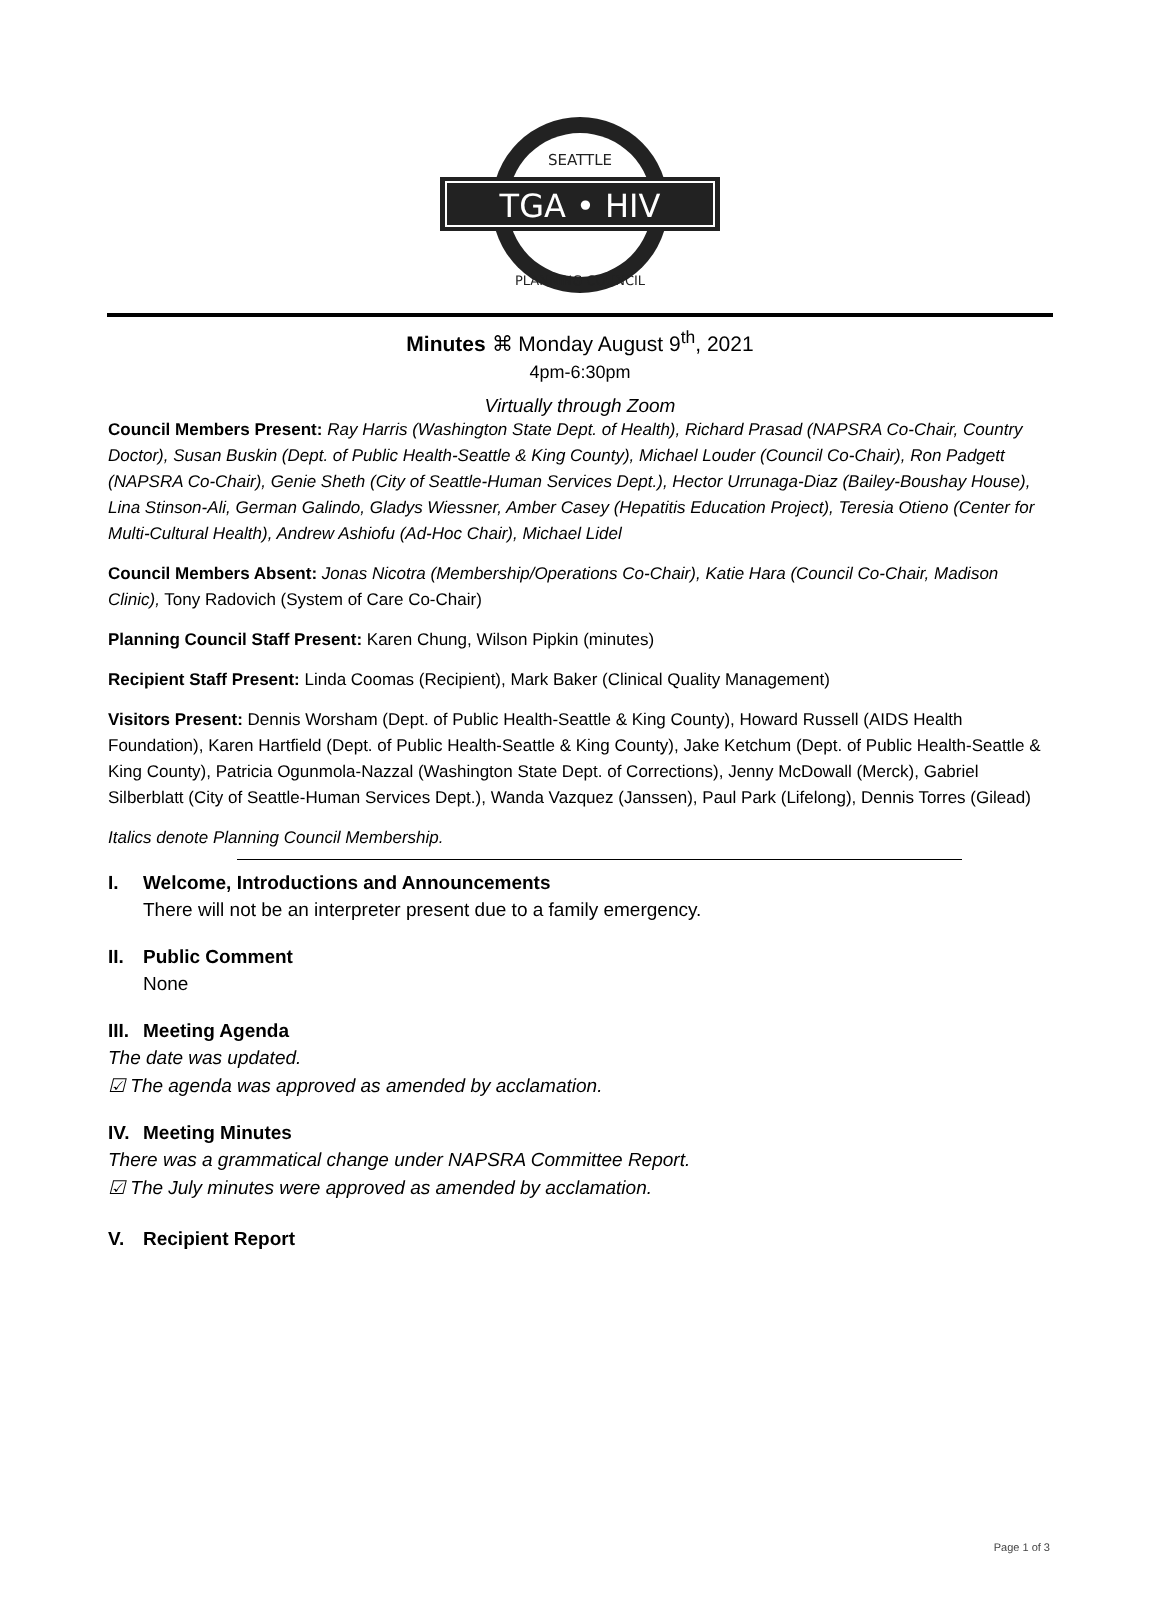SEATTLE
TGA • HIV
PLANNING COUNCIL
Minutes ⌘ Monday August 9<sup>th</sup>, 2021
4pm-6:30pm
Virtually through Zoom
Council Members Present: Ray Harris (Washington State Dept. of Health), Richard Prasad (NAPSRA Co-Chair, Country Doctor), Susan Buskin (Dept. of Public Health-Seattle & King County), Michael Louder (Council Co-Chair), Ron Padgett (NAPSRA Co-Chair), Genie Sheth (City of Seattle-Human Services Dept.), Hector Urrunaga-Diaz (Bailey-Boushay House), Lina Stinson-Ali, German Galindo, Gladys Wiessner, Amber Casey (Hepatitis Education Project), Teresia Otieno (Center for Multi-Cultural Health), Andrew Ashiofu (Ad-Hoc Chair), Michael Lidel
Council Members Absent: Jonas Nicotra (Membership/Operations Co-Chair), Katie Hara (Council Co-Chair, Madison Clinic), Tony Radovich (System of Care Co-Chair)
Planning Council Staff Present: Karen Chung, Wilson Pipkin (minutes)
Recipient Staff Present: Linda Coomas (Recipient), Mark Baker (Clinical Quality Management)
Visitors Present: Dennis Worsham (Dept. of Public Health-Seattle & King County), Howard Russell (AIDS Health Foundation), Karen Hartfield (Dept. of Public Health-Seattle & King County), Jake Ketchum (Dept. of Public Health-Seattle & King County), Patricia Ogunmola-Nazzal (Washington State Dept. of Corrections), Jenny McDowall (Merck), Gabriel Silberblatt (City of Seattle-Human Services Dept.), Wanda Vazquez (Janssen), Paul Park (Lifelong), Dennis Torres (Gilead)
Italics denote Planning Council Membership.
I. Welcome, Introductions and Announcements
There will not be an interpreter present due to a family emergency.
II. Public Comment
None
III. Meeting Agenda
The date was updated.
☑ The agenda was approved as amended by acclamation.
IV. Meeting Minutes
There was a grammatical change under NAPSRA Committee Report.
☑ The July minutes were approved as amended by acclamation.
V. Recipient Report
Page 1 of 3